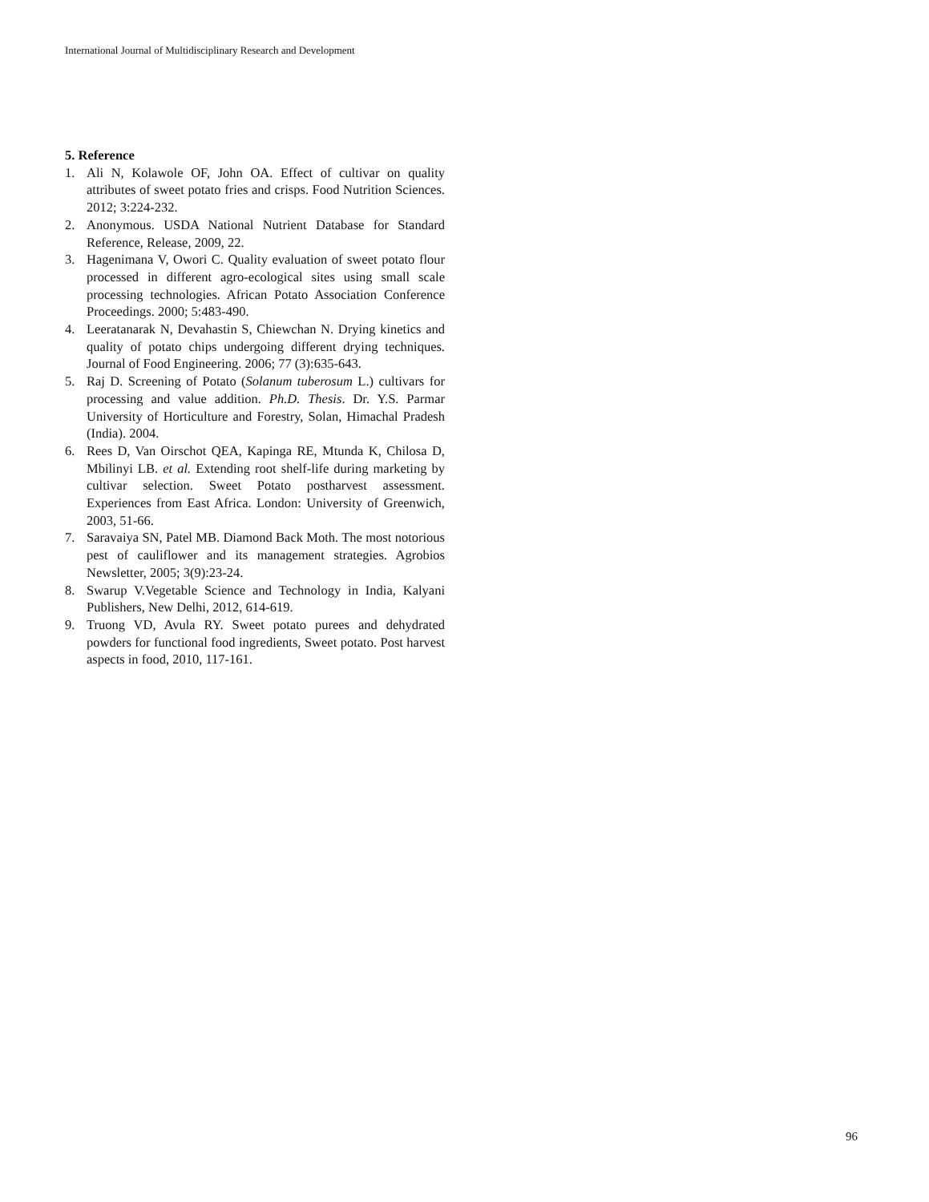International Journal of Multidisciplinary Research and Development
5. Reference
1. Ali N, Kolawole OF, John OA. Effect of cultivar on quality attributes of sweet potato fries and crisps. Food Nutrition Sciences. 2012; 3:224-232.
2. Anonymous. USDA National Nutrient Database for Standard Reference, Release, 2009, 22.
3. Hagenimana V, Owori C. Quality evaluation of sweet potato flour processed in different agro-ecological sites using small scale processing technologies. African Potato Association Conference Proceedings. 2000; 5:483-490.
4. Leeratanarak N, Devahastin S, Chiewchan N. Drying kinetics and quality of potato chips undergoing different drying techniques. Journal of Food Engineering. 2006; 77 (3):635-643.
5. Raj D. Screening of Potato (Solanum tuberosum L.) cultivars for processing and value addition. Ph.D. Thesis. Dr. Y.S. Parmar University of Horticulture and Forestry, Solan, Himachal Pradesh (India). 2004.
6. Rees D, Van Oirschot QEA, Kapinga RE, Mtunda K, Chilosa D, Mbilinyi LB. et al. Extending root shelf-life during marketing by cultivar selection. Sweet Potato postharvest assessment. Experiences from East Africa. London: University of Greenwich, 2003, 51-66.
7. Saravaiya SN, Patel MB. Diamond Back Moth. The most notorious pest of cauliflower and its management strategies. Agrobios Newsletter, 2005; 3(9):23-24.
8. Swarup V.Vegetable Science and Technology in India, Kalyani Publishers, New Delhi, 2012, 614-619.
9. Truong VD, Avula RY. Sweet potato purees and dehydrated powders for functional food ingredients, Sweet potato. Post harvest aspects in food, 2010, 117-161.
96